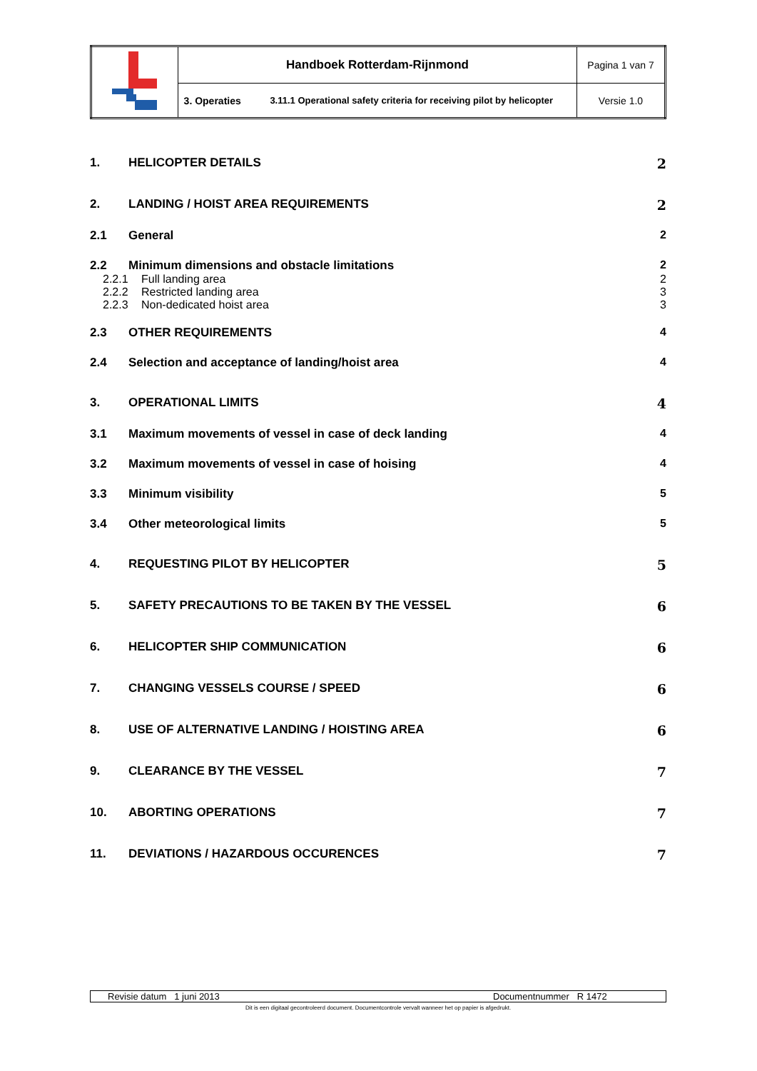| | Handboek Rotterdam-Rijnmond | | Pagina 1 van 7 |
| | 3. Operaties | 3.11.1 Operational safety criteria for receiving pilot by helicopter | Versie 1.0 |
1. HELICOPTER DETAILS 2
2. LANDING / HOIST AREA REQUIREMENTS 2
2.1 General 2
2.2 Minimum dimensions and obstacle limitations 2
2.2.1 Full landing area 2
2.2.2 Restricted landing area 3
2.2.3 Non-dedicated hoist area 3
2.3 OTHER REQUIREMENTS 4
2.4 Selection and acceptance of landing/hoist area 4
3. OPERATIONAL LIMITS 4
3.1 Maximum movements of vessel in case of deck landing 4
3.2 Maximum movements of vessel in case of hoising 4
3.3 Minimum visibility 5
3.4 Other meteorological limits 5
4. REQUESTING PILOT BY HELICOPTER 5
5. SAFETY PRECAUTIONS TO BE TAKEN BY THE VESSEL 6
6. HELICOPTER SHIP COMMUNICATION 6
7. CHANGING VESSELS COURSE / SPEED 6
8. USE OF ALTERNATIVE LANDING / HOISTING AREA 6
9. CLEARANCE BY THE VESSEL 7
10. ABORTING OPERATIONS 7
11. DEVIATIONS / HAZARDOUS OCCURENCES 7
Revisie datum 1 juni 2013 Documentnummer R 1472
Dit is een digitaal gecontroleerd document. Documentcontrole vervalt wanneer het op papier is afgedrukt.